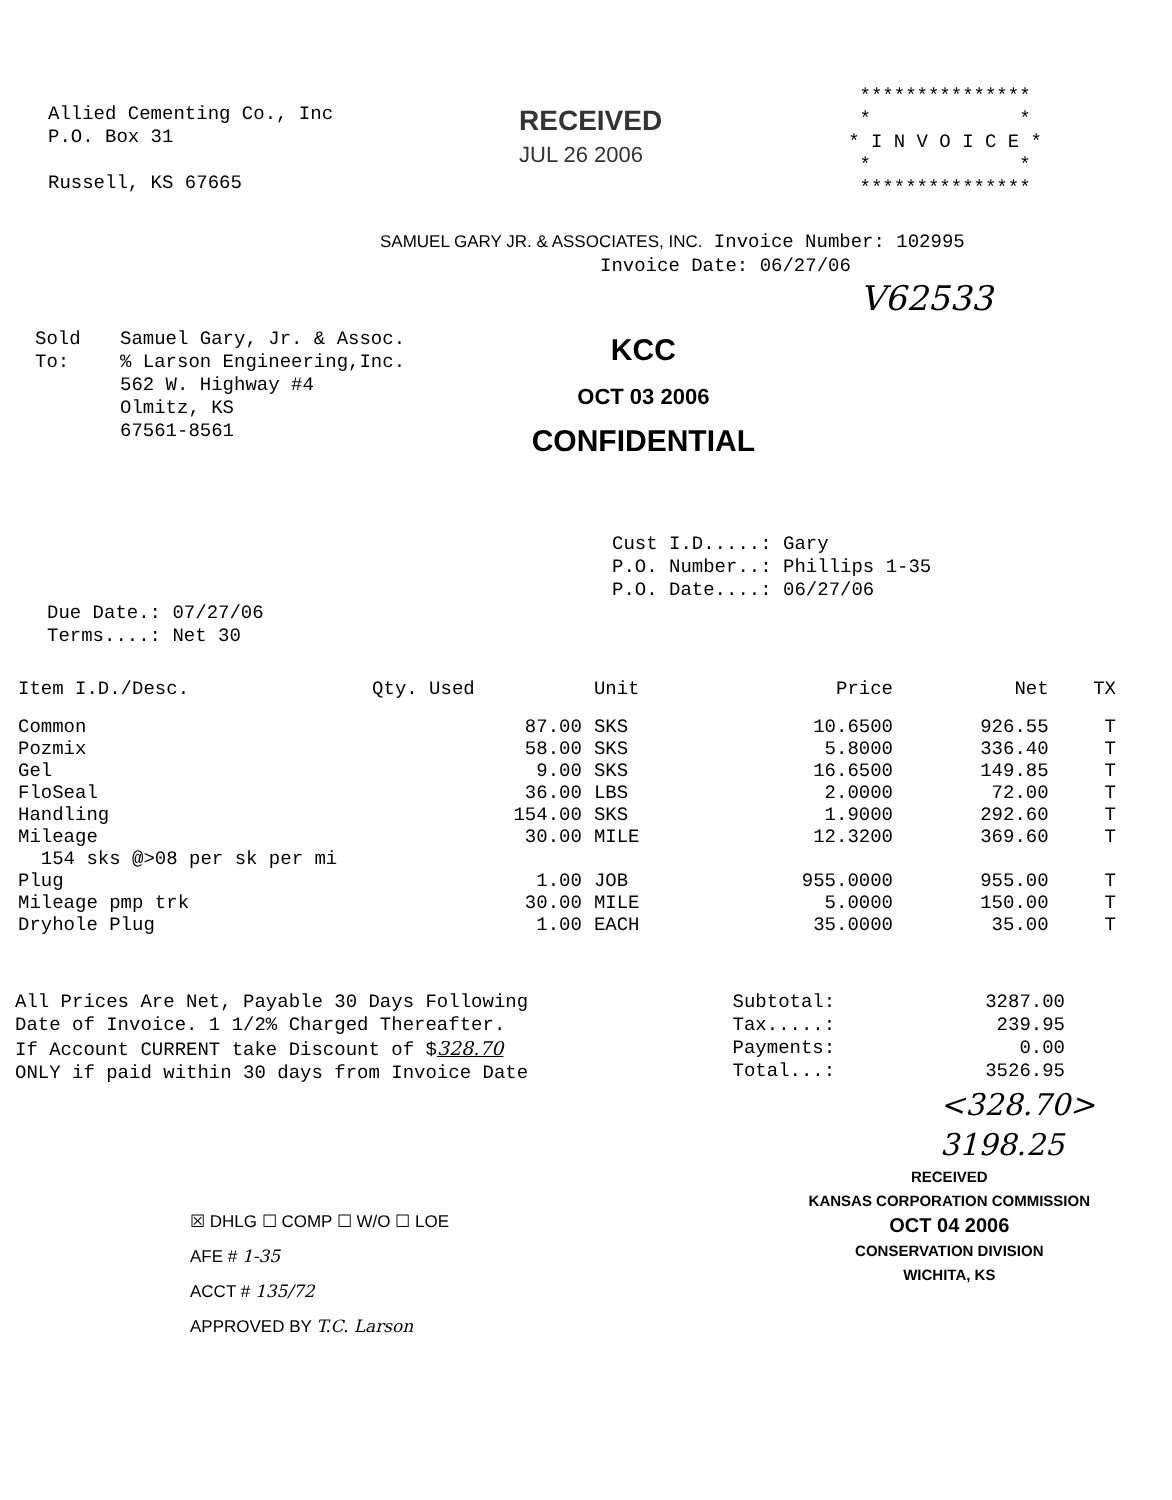Allied Cementing Co., Inc
P.O. Box 31
Russell, KS 67665
RECEIVED
JUL 26 2006
***************
* *
* I N V O I C E *
* *
***************
SAMUEL GARY JR. & ASSOCIATES, INC. Invoice Number: 102995
Invoice Date: 06/27/06
V62533
Sold
To:
Samuel Gary, Jr. & Assoc.
% Larson Engineering,Inc.
562 W. Highway #4
Olmitz, KS
67561-8561
KCC
OCT 03 2006
CONFIDENTIAL
Cust I.D.....: Gary
P.O. Number..: Phillips 1-35
P.O. Date....: 06/27/06
Due Date.: 07/27/06
Terms....: Net 30
| Item I.D./Desc. | Qty. Used | Unit | Price | Net | TX |
| --- | --- | --- | --- | --- | --- |
| Common | 87.00 | SKS | 10.6500 | 926.55 | T |
| Pozmix | 58.00 | SKS | 5.8000 | 336.40 | T |
| Gel | 9.00 | SKS | 16.6500 | 149.85 | T |
| FloSeal | 36.00 | LBS | 2.0000 | 72.00 | T |
| Handling | 154.00 | SKS | 1.9000 | 292.60 | T |
| Mileage | 30.00 | MILE | 12.3200 | 369.60 | T |
| 154 sks @>08 per sk per mi | | | | | |
| Plug | 1.00 | JOB | 955.0000 | 955.00 | T |
| Mileage pmp trk | 30.00 | MILE | 5.0000 | 150.00 | T |
| Dryhole Plug | 1.00 | EACH | 35.0000 | 35.00 | T |
All Prices Are Net, Payable 30 Days Following
Date of Invoice. 1 1/2% Charged Thereafter.
If Account CURRENT take Discount of $328.70
ONLY if paid within 30 days from Invoice Date
Subtotal:
Tax.....:
Payments:
Total...:
3287.00
239.95
0.00
3526.95
<328.70>
3198.25
☒ DHLG ☐ COMP ☐ W/O ☐ LOE
AFE # 1-35
ACCT # 135/72
APPROVED BY T.C. Larson
RECEIVED
KANSAS CORPORATION COMMISSION
OCT 04 2006
CONSERVATION DIVISION
WICHITA, KS